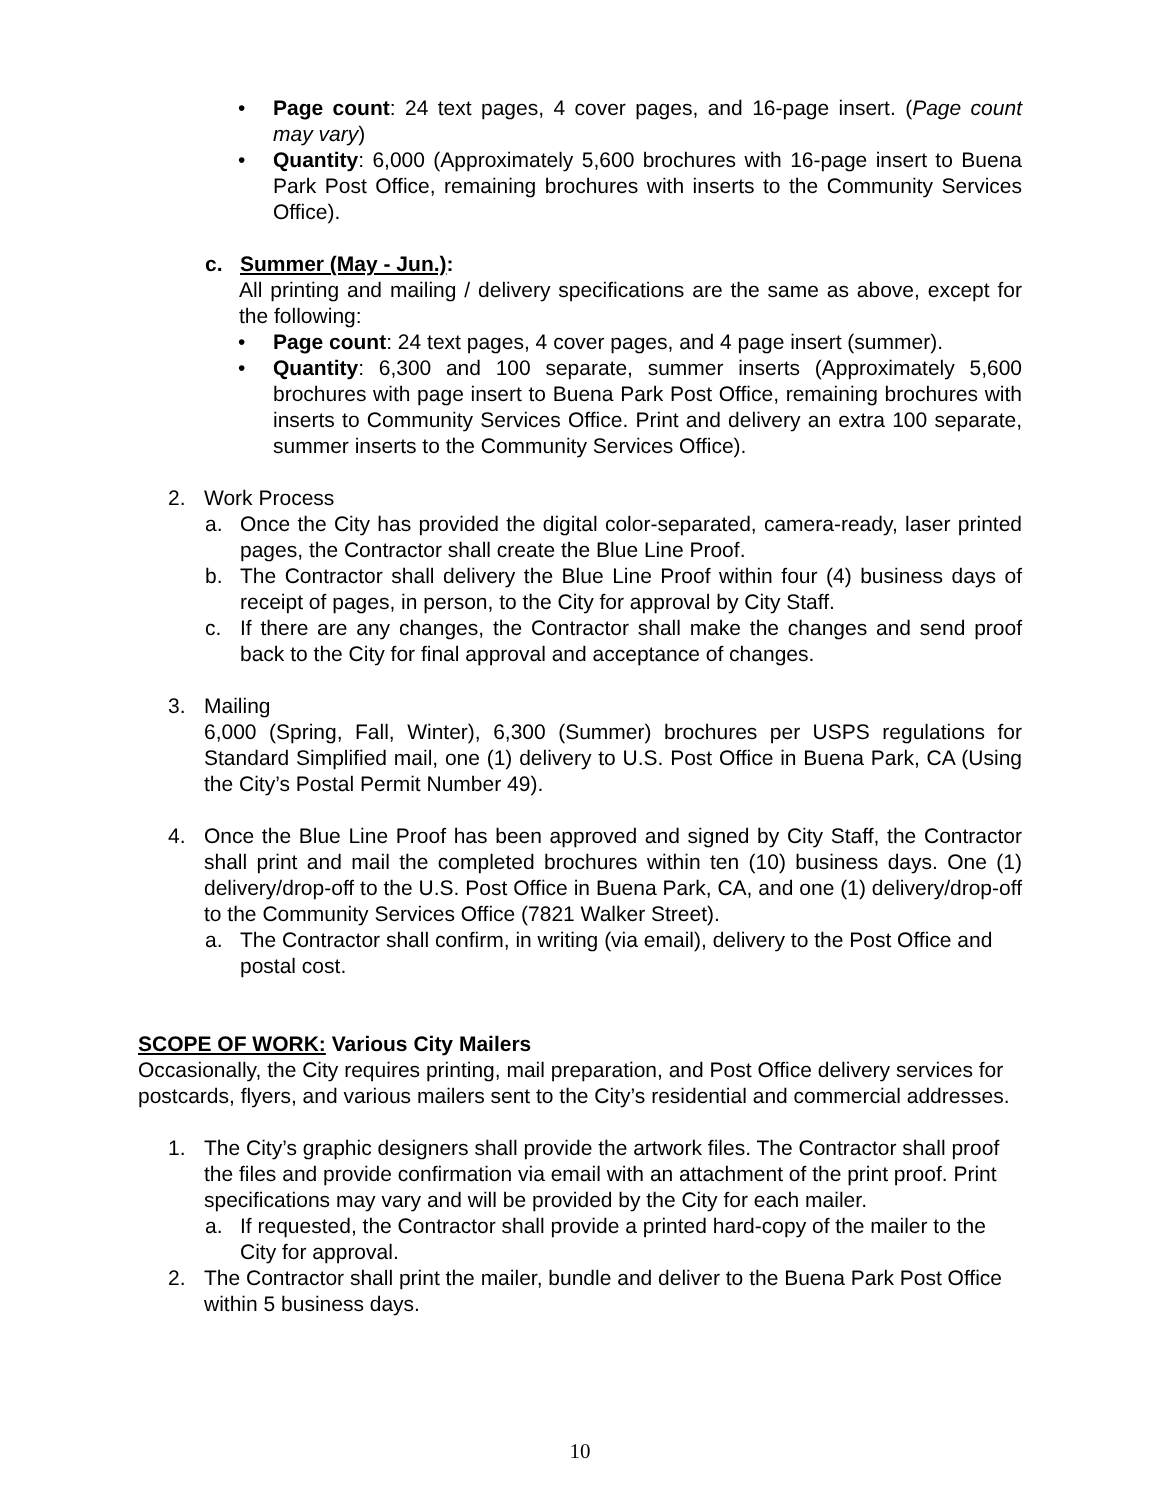• Page count: 24 text pages, 4 cover pages, and 16-page insert. (Page count may vary)
• Quantity: 6,000 (Approximately 5,600 brochures with 16-page insert to Buena Park Post Office, remaining brochures with inserts to the Community Services Office).
c. Summer (May - Jun.):
All printing and mailing / delivery specifications are the same as above, except for the following:
• Page count: 24 text pages, 4 cover pages, and 4 page insert (summer).
• Quantity: 6,300 and 100 separate, summer inserts (Approximately 5,600 brochures with page insert to Buena Park Post Office, remaining brochures with inserts to Community Services Office. Print and delivery an extra 100 separate, summer inserts to the Community Services Office).
2. Work Process
a. Once the City has provided the digital color-separated, camera-ready, laser printed pages, the Contractor shall create the Blue Line Proof.
b. The Contractor shall delivery the Blue Line Proof within four (4) business days of receipt of pages, in person, to the City for approval by City Staff.
c. If there are any changes, the Contractor shall make the changes and send proof back to the City for final approval and acceptance of changes.
3. Mailing
6,000 (Spring, Fall, Winter), 6,300 (Summer) brochures per USPS regulations for Standard Simplified mail, one (1) delivery to U.S. Post Office in Buena Park, CA (Using the City’s Postal Permit Number 49).
4. Once the Blue Line Proof has been approved and signed by City Staff, the Contractor shall print and mail the completed brochures within ten (10) business days. One (1) delivery/drop-off to the U.S. Post Office in Buena Park, CA, and one (1) delivery/drop-off to the Community Services Office (7821 Walker Street).
a. The Contractor shall confirm, in writing (via email), delivery to the Post Office and postal cost.
SCOPE OF WORK: Various City Mailers
Occasionally, the City requires printing, mail preparation, and Post Office delivery services for postcards, flyers, and various mailers sent to the City’s residential and commercial addresses.
1. The City’s graphic designers shall provide the artwork files. The Contractor shall proof the files and provide confirmation via email with an attachment of the print proof. Print specifications may vary and will be provided by the City for each mailer.
a. If requested, the Contractor shall provide a printed hard-copy of the mailer to the City for approval.
2. The Contractor shall print the mailer, bundle and deliver to the Buena Park Post Office within 5 business days.
10